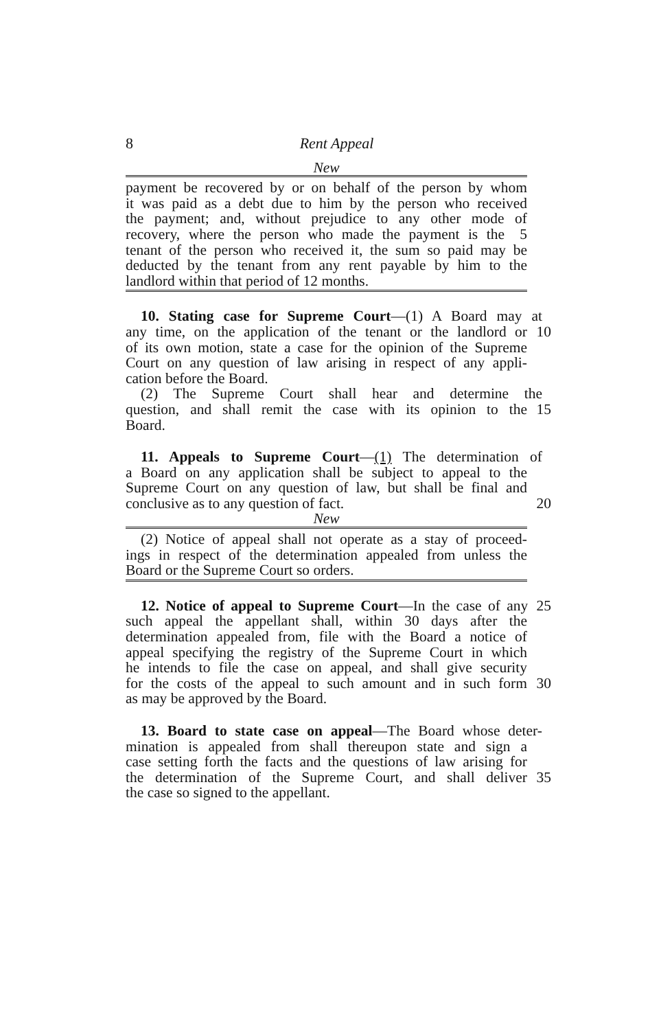8 Rent Appeal
New
payment be recovered by or on behalf of the person by whom
it was paid as a debt due to him by the person who received
the payment; and, without prejudice to any other mode of
recovery, where the person who made the payment is the 5
tenant of the person who received it, the sum so paid may be
deducted by the tenant from any rent payable by him to the
landlord within that period of 12 months.
10. Stating case for Supreme Court—(1) A Board may at
any time, on the application of the tenant or the landlord or 10
of its own motion, state a case for the opinion of the Supreme
Court on any question of law arising in respect of any appli-
cation before the Board.
(2) The Supreme Court shall hear and determine the
question, and shall remit the case with its opinion to the 15
Board.
11. Appeals to Supreme Court—(1) The determination of
a Board on any application shall be subject to appeal to the
Supreme Court on any question of law, but shall be final and
conclusive as to any question of fact. 20
New
(2) Notice of appeal shall not operate as a stay of proceed-
ings in respect of the determination appealed from unless the
Board or the Supreme Court so orders.
12. Notice of appeal to Supreme Court—In the case of any 25
such appeal the appellant shall, within 30 days after the
determination appealed from, file with the Board a notice of
appeal specifying the registry of the Supreme Court in which
he intends to file the case on appeal, and shall give security
for the costs of the appeal to such amount and in such form 30
as may be approved by the Board.
13. Board to state case on appeal—The Board whose deter-
mination is appealed from shall thereupon state and sign a
case setting forth the facts and the questions of law arising for
the determination of the Supreme Court, and shall deliver 35
the case so signed to the appellant.